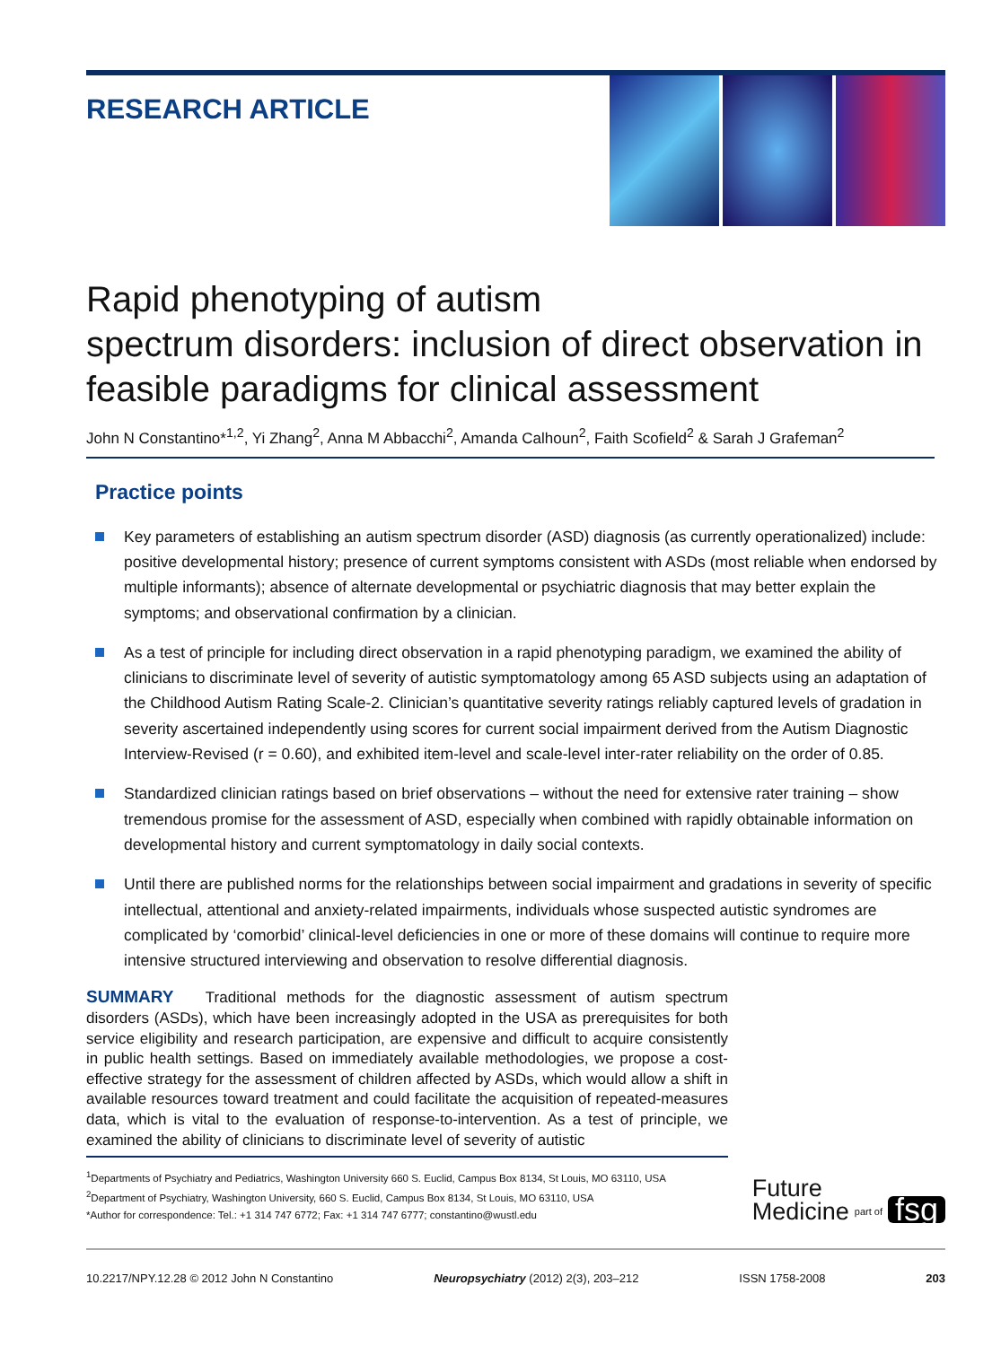RESEARCH ARTICLE
Rapid phenotyping of autism
spectrum disorders: inclusion of direct observation in feasible paradigms for clinical assessment
John N Constantino*<sup>1,2</sup>, Yi Zhang<sup>2</sup>, Anna M Abbacchi<sup>2</sup>, Amanda Calhoun<sup>2</sup>, Faith Scofield<sup>2</sup> & Sarah J Grafeman<sup>2</sup>
Practice points
Key parameters of establishing an autism spectrum disorder (ASD) diagnosis (as currently operationalized) include: positive developmental history; presence of current symptoms consistent with ASDs (most reliable when endorsed by multiple informants); absence of alternate developmental or psychiatric diagnosis that may better explain the symptoms; and observational confirmation by a clinician.
As a test of principle for including direct observation in a rapid phenotyping paradigm, we examined the ability of clinicians to discriminate level of severity of autistic symptomatology among 65 ASD subjects using an adaptation of the Childhood Autism Rating Scale-2. Clinician’s quantitative severity ratings reliably captured levels of gradation in severity ascertained independently using scores for current social impairment derived from the Autism Diagnostic Interview-Revised (r = 0.60), and exhibited item-level and scale-level inter-rater reliability on the order of 0.85.
Standardized clinician ratings based on brief observations – without the need for extensive rater training – show tremendous promise for the assessment of ASD, especially when combined with rapidly obtainable information on developmental history and current symptomatology in daily social contexts.
Until there are published norms for the relationships between social impairment and gradations in severity of specific intellectual, attentional and anxiety-related impairments, individuals whose suspected autistic syndromes are complicated by ‘comorbid’ clinical-level deficiencies in one or more of these domains will continue to require more intensive structured interviewing and observation to resolve differential diagnosis.
SUMMARY Traditional methods for the diagnostic assessment of autism spectrum disorders (ASDs), which have been increasingly adopted in the USA as prerequisites for both service eligibility and research participation, are expensive and difficult to acquire consistently in public health settings. Based on immediately available methodologies, we propose a cost-effective strategy for the assessment of children affected by ASDs, which would allow a shift in available resources toward treatment and could facilitate the acquisition of repeated-measures data, which is vital to the evaluation of response-to-intervention. As a test of principle, we examined the ability of clinicians to discriminate level of severity of autistic
<sup>1</sup> Departments of Psychiatry and Pediatrics, Washington University 660 S. Euclid, Campus Box 8134, St Louis, MO 63110, USA
<sup>2</sup> Department of Psychiatry, Washington University, 660 S. Euclid, Campus Box 8134, St Louis, MO 63110, USA
*Author for correspondence: Tel.: +1 314 747 6772; Fax: +1 314 747 6777; constantino@wustl.edu
Future
Medicine
part of fsg
10.2217/NPY.12.28 © 2012 John N Constantino Neuropsychiatry (2012) 2(3), 203–212 ISSN 1758-2008 203